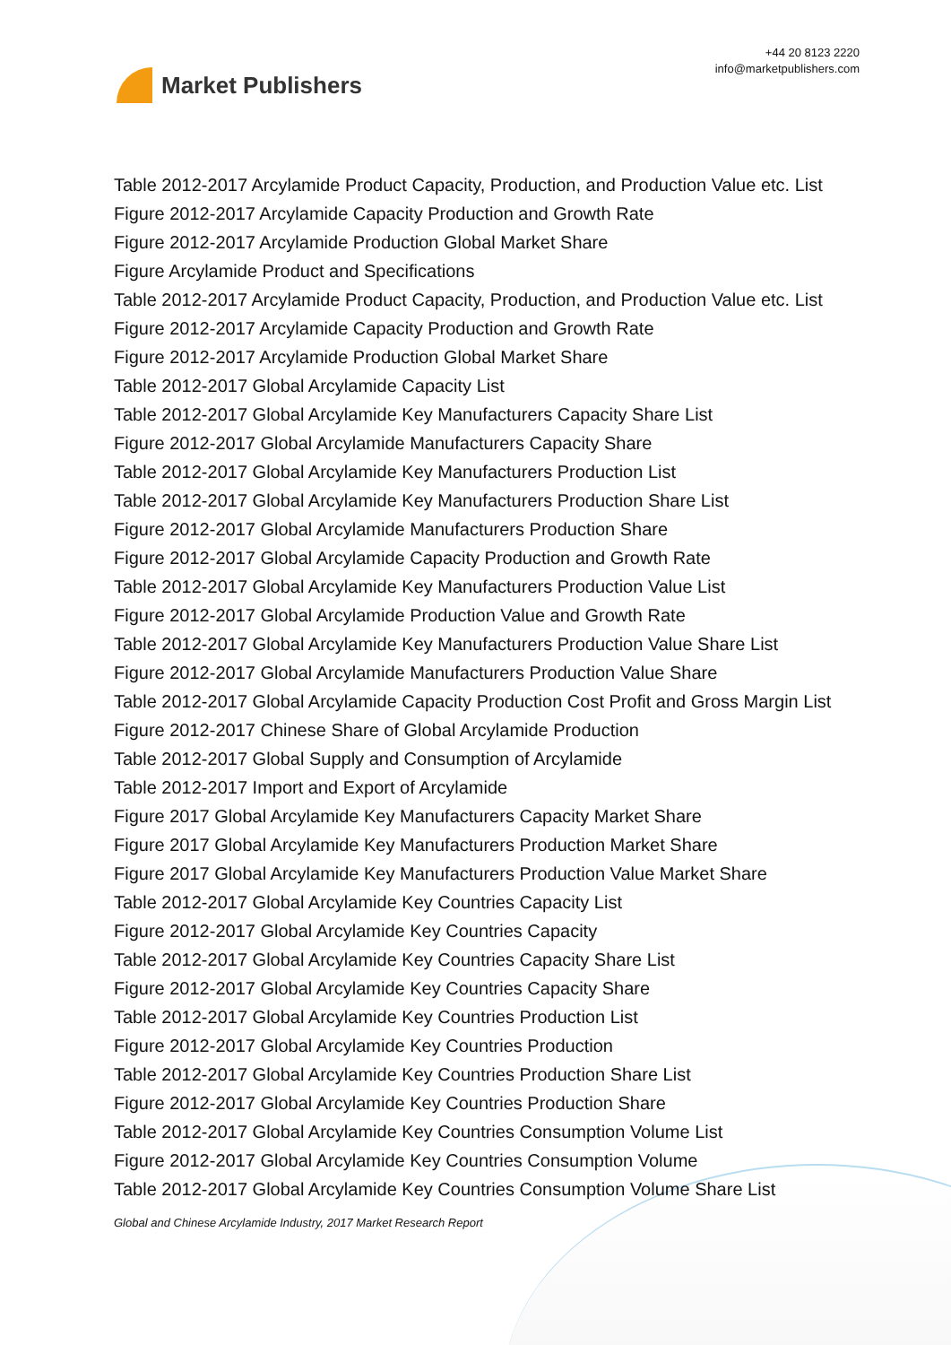Market Publishers
+44 20 8123 2220
info@marketpublishers.com
Table 2012-2017 Arcylamide Product Capacity, Production, and Production Value etc. List
Figure 2012-2017 Arcylamide Capacity Production and Growth Rate
Figure 2012-2017 Arcylamide Production Global Market Share
Figure Arcylamide Product and Specifications
Table 2012-2017 Arcylamide Product Capacity, Production, and Production Value etc. List
Figure 2012-2017 Arcylamide Capacity Production and Growth Rate
Figure 2012-2017 Arcylamide Production Global Market Share
Table 2012-2017 Global Arcylamide Capacity List
Table 2012-2017 Global Arcylamide Key Manufacturers Capacity Share List
Figure 2012-2017 Global Arcylamide Manufacturers Capacity Share
Table 2012-2017 Global Arcylamide Key Manufacturers Production List
Table 2012-2017 Global Arcylamide Key Manufacturers Production Share List
Figure 2012-2017 Global Arcylamide Manufacturers Production Share
Figure 2012-2017 Global Arcylamide Capacity Production and Growth Rate
Table 2012-2017 Global Arcylamide Key Manufacturers Production Value List
Figure 2012-2017 Global Arcylamide Production Value and Growth Rate
Table 2012-2017 Global Arcylamide Key Manufacturers Production Value Share List
Figure 2012-2017 Global Arcylamide Manufacturers Production Value Share
Table 2012-2017 Global Arcylamide Capacity Production Cost Profit and Gross Margin List
Figure 2012-2017 Chinese Share of Global Arcylamide Production
Table 2012-2017 Global Supply and Consumption of Arcylamide
Table 2012-2017 Import and Export of Arcylamide
Figure 2017 Global Arcylamide Key Manufacturers Capacity Market Share
Figure 2017 Global Arcylamide Key Manufacturers Production Market Share
Figure 2017 Global Arcylamide Key Manufacturers Production Value Market Share
Table 2012-2017 Global Arcylamide Key Countries Capacity List
Figure 2012-2017 Global Arcylamide Key Countries Capacity
Table 2012-2017 Global Arcylamide Key Countries Capacity Share List
Figure 2012-2017 Global Arcylamide Key Countries Capacity Share
Table 2012-2017 Global Arcylamide Key Countries Production List
Figure 2012-2017 Global Arcylamide Key Countries Production
Table 2012-2017 Global Arcylamide Key Countries Production Share List
Figure 2012-2017 Global Arcylamide Key Countries Production Share
Table 2012-2017 Global Arcylamide Key Countries Consumption Volume List
Figure 2012-2017 Global Arcylamide Key Countries Consumption Volume
Table 2012-2017 Global Arcylamide Key Countries Consumption Volume Share List
Global and Chinese Arcylamide Industry, 2017 Market Research Report